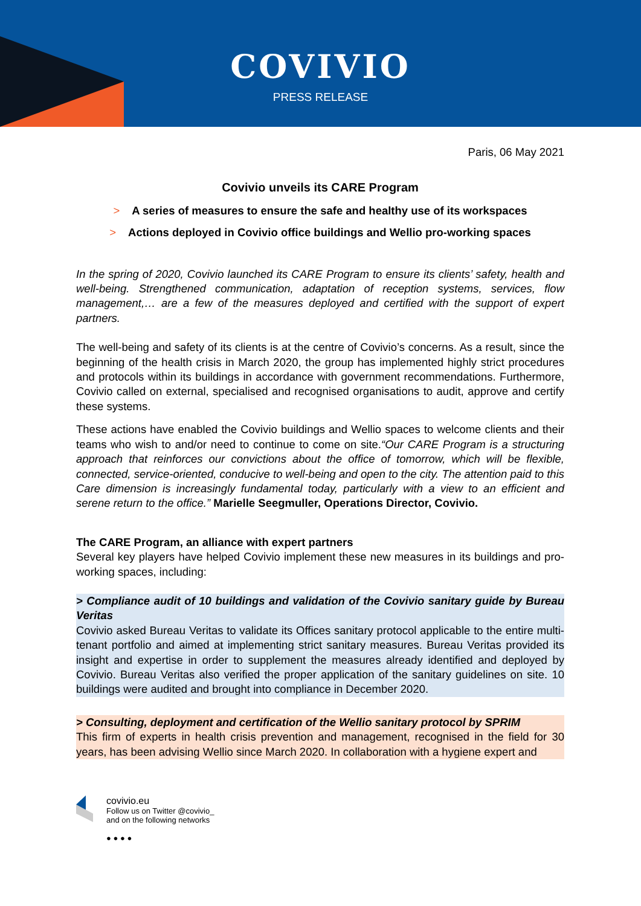COVIVIO
PRESS RELEASE
Paris, 06 May 2021
Covivio unveils its CARE Program
> A series of measures to ensure the safe and healthy use of its workspaces
> Actions deployed in Covivio office buildings and Wellio pro-working spaces
In the spring of 2020, Covivio launched its CARE Program to ensure its clients’ safety, health and well-being. Strengthened communication, adaptation of reception systems, services, flow management,… are a few of the measures deployed and certified with the support of expert partners.
The well-being and safety of its clients is at the centre of Covivio’s concerns. As a result, since the beginning of the health crisis in March 2020, the group has implemented highly strict procedures and protocols within its buildings in accordance with government recommendations. Furthermore, Covivio called on external, specialised and recognised organisations to audit, approve and certify these systems.
These actions have enabled the Covivio buildings and Wellio spaces to welcome clients and their teams who wish to and/or need to continue to come on site.“Our CARE Program is a structuring approach that reinforces our convictions about the office of tomorrow, which will be flexible, connected, service-oriented, conducive to well-being and open to the city. The attention paid to this Care dimension is increasingly fundamental today, particularly with a view to an efficient and serene return to the office.” Marielle Seegmuller, Operations Director, Covivio.
The CARE Program, an alliance with expert partners
Several key players have helped Covivio implement these new measures in its buildings and pro-working spaces, including:
> Compliance audit of 10 buildings and validation of the Covivio sanitary guide by Bureau Veritas
Covivio asked Bureau Veritas to validate its Offices sanitary protocol applicable to the entire multi-tenant portfolio and aimed at implementing strict sanitary measures. Bureau Veritas provided its insight and expertise in order to supplement the measures already identified and deployed by Covivio. Bureau Veritas also verified the proper application of the sanitary guidelines on site. 10 buildings were audited and brought into compliance in December 2020.
> Consulting, deployment and certification of the Wellio sanitary protocol by SPRIM
This firm of experts in health crisis prevention and management, recognised in the field for 30 years, has been advising Wellio since March 2020. In collaboration with a hygiene expert and
covivio.eu
Follow us on Twitter @covivio_
and on the following networks
● ● ● ●